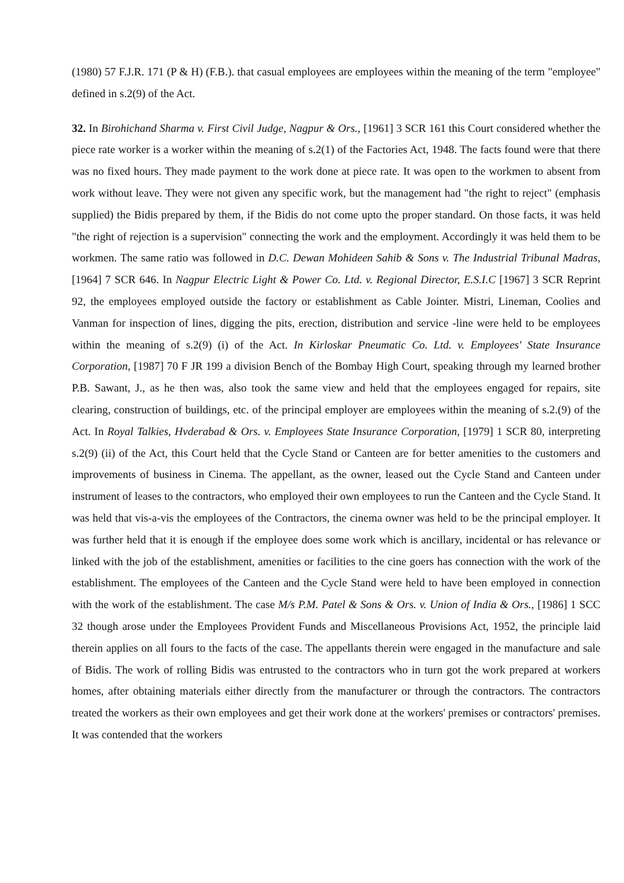(1980) 57 F.J.R. 171 (P & H) (F.B.). that casual employees are employees within the meaning of the term "employee" defined in s.2(9) of the Act.
32. In Birohichand Sharma v. First Civil Judge, Nagpur & Ors., [1961] 3 SCR 161 this Court considered whether the piece rate worker is a worker within the meaning of s.2(1) of the Factories Act, 1948. The facts found were that there was no fixed hours. They made payment to the work done at piece rate. It was open to the workmen to absent from work without leave. They were not given any specific work, but the management had "the right to reject" (emphasis supplied) the Bidis prepared by them, if the Bidis do not come upto the proper standard. On those facts, it was held "the right of rejection is a supervision" connecting the work and the employment. Accordingly it was held them to be workmen. The same ratio was followed in D.C. Dewan Mohideen Sahib & Sons v. The Industrial Tribunal Madras, [1964] 7 SCR 646. In Nagpur Electric Light & Power Co. Ltd. v. Regional Director, E.S.I.C [1967] 3 SCR Reprint 92, the employees employed outside the factory or establishment as Cable Jointer. Mistri, Lineman, Coolies and Vanman for inspection of lines, digging the pits, erection, distribution and service -line were held to be employees within the meaning of s.2(9) (i) of the Act. In Kirloskar Pneumatic Co. Ltd. v. Employees' State Insurance Corporation, [1987] 70 F JR 199 a division Bench of the Bombay High Court, speaking through my learned brother P.B. Sawant, J., as he then was, also took the same view and held that the employees engaged for repairs, site clearing, construction of buildings, etc. of the principal employer are employees within the meaning of s.2.(9) of the Act. In Royal Talkies, Hvderabad & Ors. v. Employees State Insurance Corporation, [1979] 1 SCR 80, interpreting s.2(9) (ii) of the Act, this Court held that the Cycle Stand or Canteen are for better amenities to the customers and improvements of business in Cinema. The appellant, as the owner, leased out the Cycle Stand and Canteen under instrument of leases to the contractors, who employed their own employees to run the Canteen and the Cycle Stand. It was held that vis-a-vis the employees of the Contractors, the cinema owner was held to be the principal employer. It was further held that it is enough if the employee does some work which is ancillary, incidental or has relevance or linked with the job of the establishment, amenities or facilities to the cine goers has connection with the work of the establishment. The employees of the Canteen and the Cycle Stand were held to have been employed in connection with the work of the establishment. The case M/s P.M. Patel & Sons & Ors. v. Union of India & Ors., [1986] 1 SCC 32 though arose under the Employees Provident Funds and Miscellaneous Provisions Act, 1952, the principle laid therein applies on all fours to the facts of the case. The appellants therein were engaged in the manufacture and sale of Bidis. The work of rolling Bidis was entrusted to the contractors who in turn got the work prepared at workers homes, after obtaining materials either directly from the manufacturer or through the contractors. The contractors treated the workers as their own employees and get their work done at the workers' premises or contractors' premises. It was contended that the workers